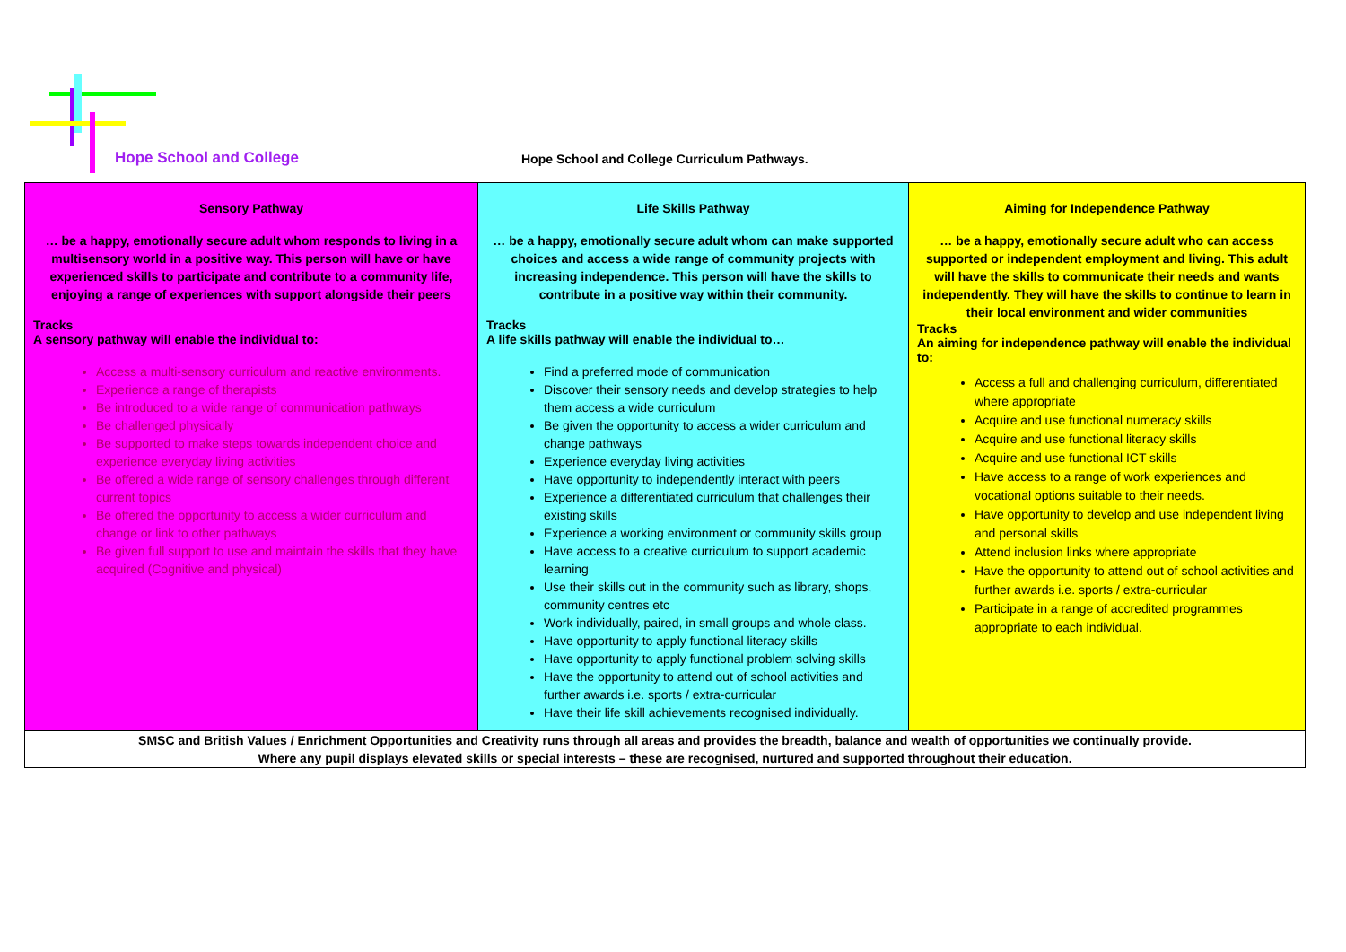Hope School and College Hope School and College Curriculum Pathways.
| Sensory Pathway … be a happy, emotionally secure adult whom responds to living in a multisensory world in a positive way. This person will have or have experienced skills to participate and contribute to a community life, enjoying a range of experiences with support alongside their peers Tracks A sensory pathway will enable the individual to: Access a multi-sensory curriculum and reactive environments. Experience a range of therapists Be introduced to a wide range of communication pathways Be challenged physically Be supported to make steps towards independent choice and experience everyday living activities Be offered a wide range of sensory challenges through different current topics Be offered the opportunity to access a wider curriculum and change or link to other pathways Be given full support to use and maintain the skills that they have acquired (Cognitive and physical) | Life Skills Pathway … be a happy, emotionally secure adult whom can make supported choices and access a wide range of community projects with increasing independence. This person will have the skills to contribute in a positive way within their community. Tracks A life skills pathway will enable the individual to… Find a preferred mode of communication Discover their sensory needs and develop strategies to help them access a wide curriculum Be given the opportunity to access a wider curriculum and change pathways Experience everyday living activities Have opportunity to independently interact with peers Experience a differentiated curriculum that challenges their existing skills Experience a working environment or community skills group Have access to a creative curriculum to support academic learning Use their skills out in the community such as library, shops, community centres etc Work individually, paired, in small groups and whole class. Have opportunity to apply functional literacy skills Have opportunity to apply functional problem solving skills Have the opportunity to attend out of school activities and further awards i.e. sports / extra-curricular Have their life skill achievements recognised individually. | Aiming for Independence Pathway … be a happy, emotionally secure adult who can access supported or independent employment and living. This adult will have the skills to communicate their needs and wants independently. They will have the skills to continue to learn in their local environment and wider communities Tracks An aiming for independence pathway will enable the individual to: Access a full and challenging curriculum, differentiated where appropriate Acquire and use functional numeracy skills Acquire and use functional literacy skills Acquire and use functional ICT skills Have access to a range of work experiences and vocational options suitable to their needs. Have opportunity to develop and use independent living and personal skills Attend inclusion links where appropriate Have the opportunity to attend out of school activities and further awards i.e. sports / extra-curricular Participate in a range of accredited programmes appropriate to each individual. |
| SMSC and British Values / Enrichment Opportunities and Creativity runs through all areas and provides the breadth, balance and wealth of opportunities we continually provide. Where any pupil displays elevated skills or special interests – these are recognised, nurtured and supported throughout their education. | | |